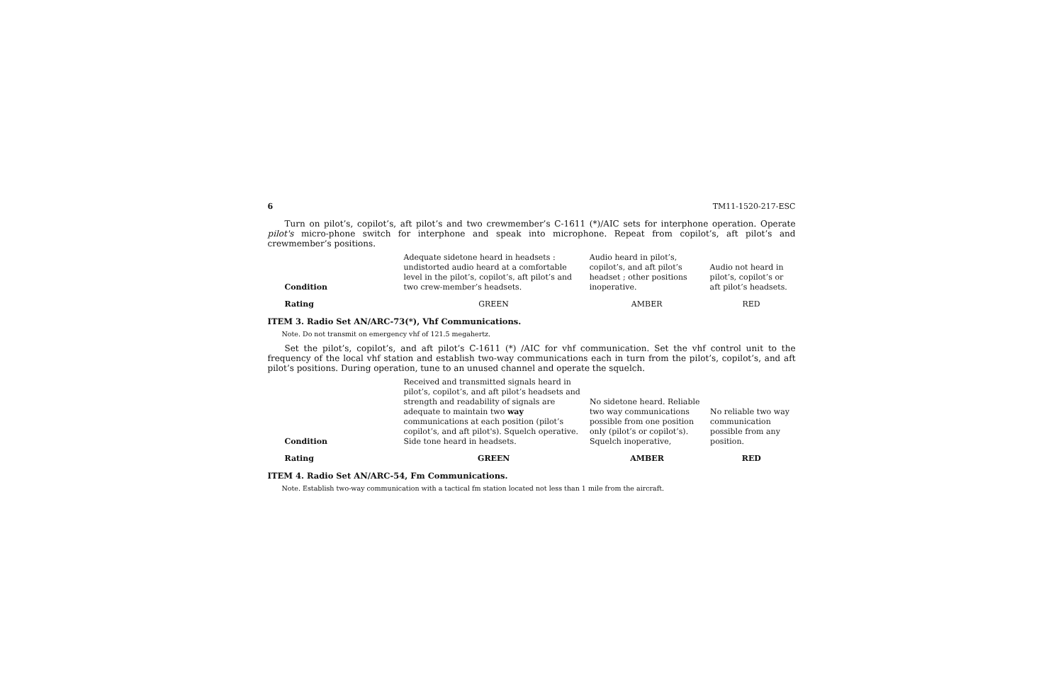6 TM11-1520-217-ESC
Turn on pilot’s, copilot’s, aft pilot’s and two crewmember’s C-1611 (*)/AIC sets for interphone operation. Operate pilot's micro-phone switch for interphone and speak into microphone. Repeat from copilot’s, aft pilot’s and crewmember’s positions.
| Condition | Adequate sidetone heard in headsets : undistorted audio heard at a comfortable level in the pilot’s, copilot’s, aft pilot’s and two crew-member’s headsets. | Audio heard in pilot’s, copilot’s, and aft pilot’s headset ; other positions inoperative. | Audio not heard in pilot’s, copilot’s or aft pilot’s headsets. |
| Rating | GREEN | AMBER | RED |
ITEM 3. Radio Set AN/ARC-73(*), Vhf Communications.
Note. Do not transmit on emergency vhf of 121.5 megahertz.
Set the pilot’s, copilot’s, and aft pilot’s C-1611 (*) /AIC for vhf communication. Set the vhf control unit to the frequency of the local vhf station and establish two-way communications each in turn from the pilot’s, copilot’s, and aft pilot’s positions. During operation, tune to an unused channel and operate the squelch.
| Condition | Received and transmitted signals heard in pilot’s, copilot’s, and aft pilot’s headsets and strength and readability of signals are adequate to maintain two way communications at each position (pilot’s copilot’s, and aft pilot's). Squelch operative. Side tone heard in headsets. | No sidetone heard. Reliable two way communications possible from one position only (pilot’s or copilot’s). Squelch inoperative, | No reliable two way communication possible from any position. |
| Rating | GREEN | AMBER | RED |
ITEM 4. Radio Set AN/ARC-54, Fm Communications.
Note. Establish two-way communication with a tactical fm station located not less than 1 mile from the aircraft.